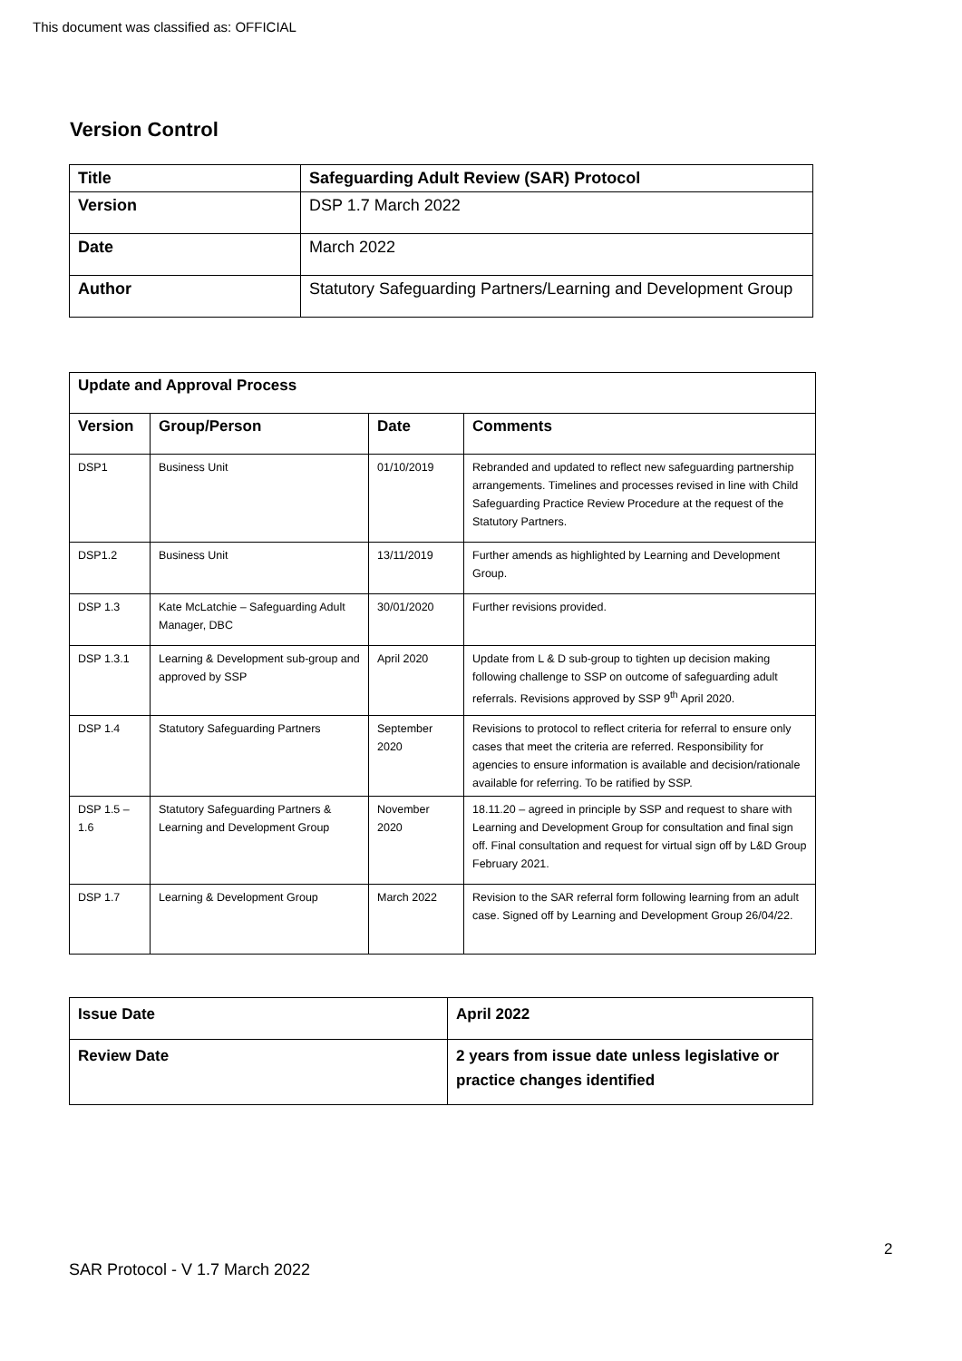This document was classified as: OFFICIAL
Version Control
| Title | Safeguarding Adult Review (SAR) Protocol |
| --- | --- |
| Version | DSP 1.7 March 2022 |
| Date | March 2022 |
| Author | Statutory Safeguarding Partners/Learning and Development Group |
| Update and Approval Process | | | |
| --- | --- | --- | --- |
| Version | Group/Person | Date | Comments |
| DSP1 | Business Unit | 01/10/2019 | Rebranded and updated to reflect new safeguarding partnership arrangements. Timelines and processes revised in line with Child Safeguarding Practice Review Procedure at the request of the Statutory Partners. |
| DSP1.2 | Business Unit | 13/11/2019 | Further amends as highlighted by Learning and Development Group. |
| DSP 1.3 | Kate McLatchie – Safeguarding Adult Manager, DBC | 30/01/2020 | Further revisions provided. |
| DSP 1.3.1 | Learning & Development sub-group and approved by SSP | April 2020 | Update from L & D sub-group to tighten up decision making following challenge to SSP on outcome of safeguarding adult referrals. Revisions approved by SSP 9<sup>th</sup> April 2020. |
| DSP 1.4 | Statutory Safeguarding Partners | September 2020 | Revisions to protocol to reflect criteria for referral to ensure only cases that meet the criteria are referred. Responsibility for agencies to ensure information is available and decision/rationale available for referring. To be ratified by SSP. |
| DSP 1.5 – 1.6 | Statutory Safeguarding Partners & Learning and Development Group | November 2020 | 18.11.20 – agreed in principle by SSP and request to share with Learning and Development Group for consultation and final sign off. Final consultation and request for virtual sign off by L&D Group February 2021. |
| DSP 1.7 | Learning & Development Group | March 2022 | Revision to the SAR referral form following learning from an adult case. Signed off by Learning and Development Group 26/04/22. |
| Issue Date | April 2022 |
| Review Date | 2 years from issue date unless legislative or practice changes identified |
2
SAR Protocol - V 1.7 March 2022